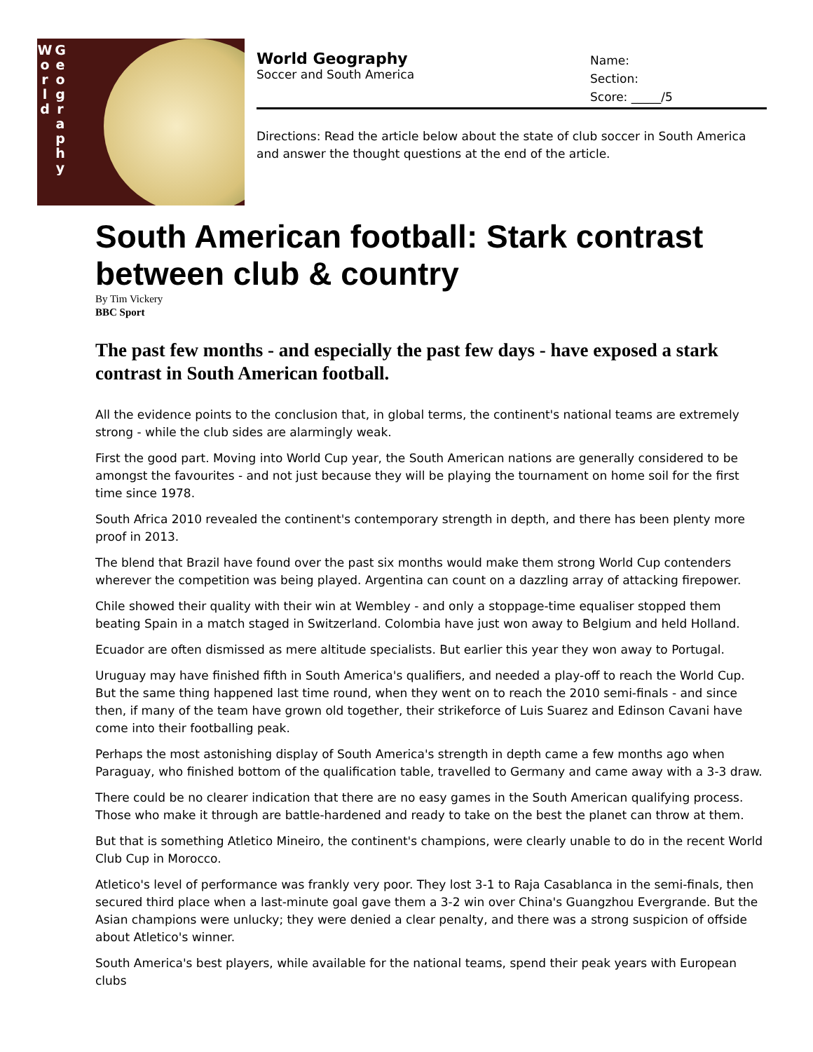W
o
r
l
d
G
e
o
g
r
a
p
h
y
World Geography
Soccer and South America
Name:
Section:
Score: _____/5
Directions: Read the article below about the state of club soccer in South America and answer the thought questions at the end of the article.
South American football: Stark contrast between club & country
By Tim Vickery
BBC Sport
The past few months - and especially the past few days - have exposed a stark contrast in South American football.
All the evidence points to the conclusion that, in global terms, the continent's national teams are extremely strong - while the club sides are alarmingly weak.
First the good part. Moving into World Cup year, the South American nations are generally considered to be amongst the favourites - and not just because they will be playing the tournament on home soil for the first time since 1978.
South Africa 2010 revealed the continent's contemporary strength in depth, and there has been plenty more proof in 2013.
The blend that Brazil have found over the past six months would make them strong World Cup contenders wherever the competition was being played. Argentina can count on a dazzling array of attacking firepower.
Chile showed their quality with their win at Wembley - and only a stoppage-time equaliser stopped them beating Spain in a match staged in Switzerland. Colombia have just won away to Belgium and held Holland.
Ecuador are often dismissed as mere altitude specialists. But earlier this year they won away to Portugal.
Uruguay may have finished fifth in South America's qualifiers, and needed a play-off to reach the World Cup. But the same thing happened last time round, when they went on to reach the 2010 semi-finals - and since then, if many of the team have grown old together, their strikeforce of Luis Suarez and Edinson Cavani have come into their footballing peak.
Perhaps the most astonishing display of South America's strength in depth came a few months ago when Paraguay, who finished bottom of the qualification table, travelled to Germany and came away with a 3-3 draw.
There could be no clearer indication that there are no easy games in the South American qualifying process. Those who make it through are battle-hardened and ready to take on the best the planet can throw at them.
But that is something Atletico Mineiro, the continent's champions, were clearly unable to do in the recent World Club Cup in Morocco.
Atletico's level of performance was frankly very poor. They lost 3-1 to Raja Casablanca in the semi-finals, then secured third place when a last-minute goal gave them a 3-2 win over China's Guangzhou Evergrande. But the Asian champions were unlucky; they were denied a clear penalty, and there was a strong suspicion of offside about Atletico's winner.
South America's best players, while available for the national teams, spend their peak years with European clubs